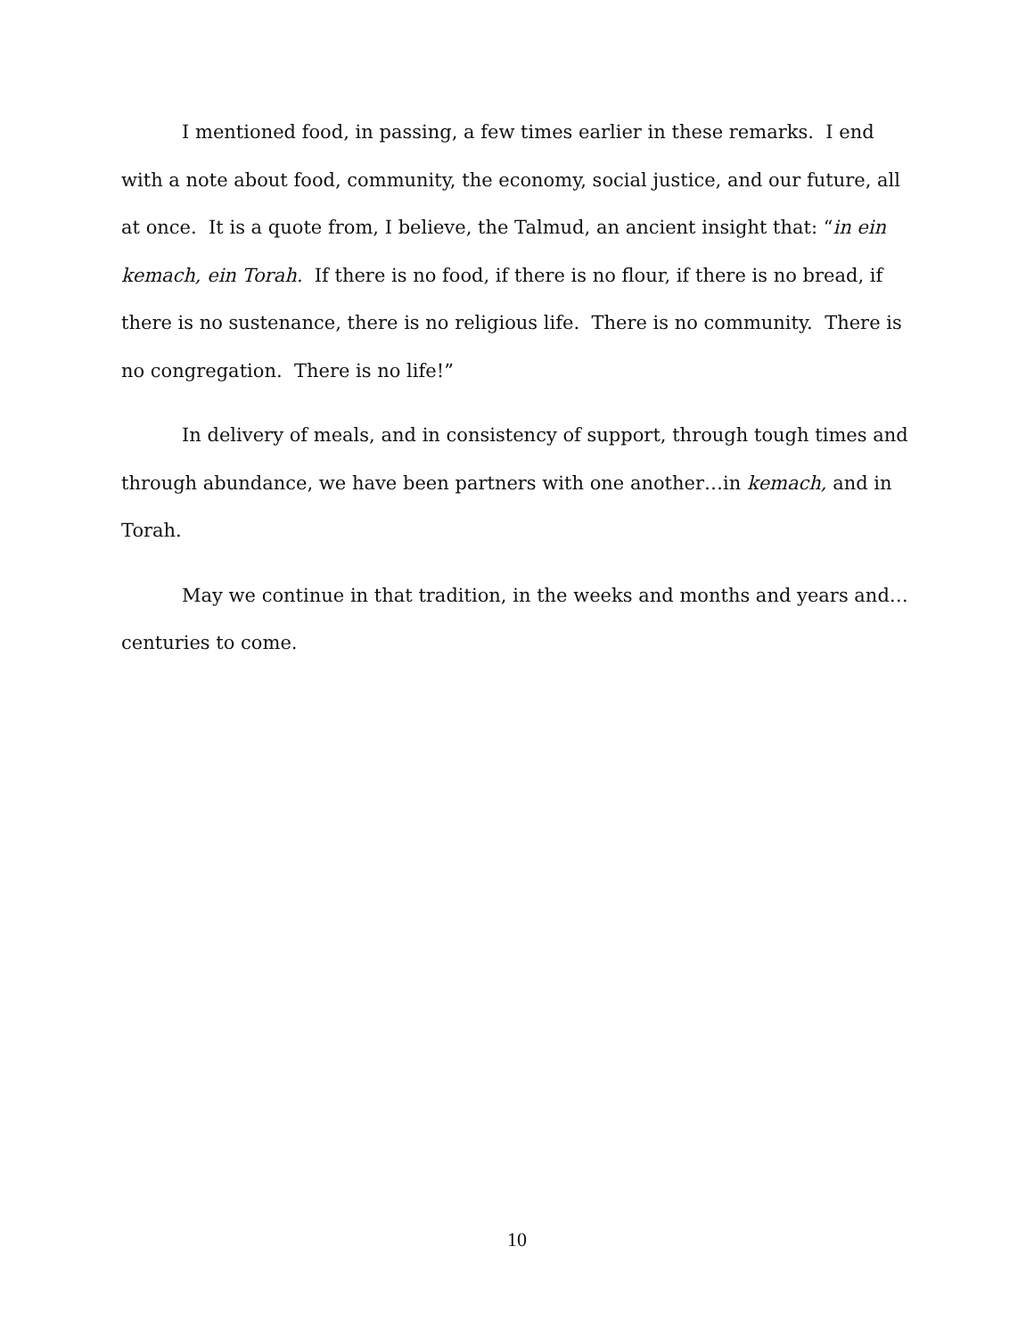I mentioned food, in passing, a few times earlier in these remarks. I end with a note about food, community, the economy, social justice, and our future, all at once. It is a quote from, I believe, the Talmud, an ancient insight that: “in ein kemach, ein Torah. If there is no food, if there is no flour, if there is no bread, if there is no sustenance, there is no religious life. There is no community. There is no congregation. There is no life!”
In delivery of meals, and in consistency of support, through tough times and through abundance, we have been partners with one another…in kemach, and in Torah.
May we continue in that tradition, in the weeks and months and years and… centuries to come.
10